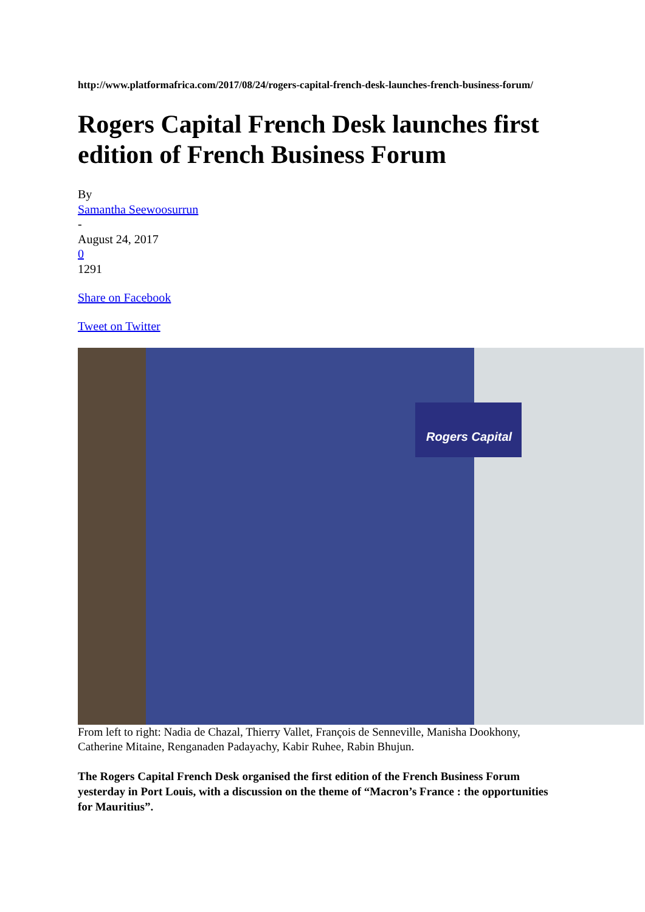http://www.platformafrica.com/2017/08/24/rogers-capital-french-desk-launches-french-business-forum/
Rogers Capital French Desk launches first edition of French Business Forum
By
Samantha Seewoosurrun
-
August 24, 2017
0
1291
Share on Facebook
Tweet on Twitter
Rogers Capital
From left to right: Nadia de Chazal, Thierry Vallet, François de Senneville, Manisha Dookhony, Catherine Mitaine, Renganaden Padayachy, Kabir Ruhee, Rabin Bhujun.
The Rogers Capital French Desk organised the first edition of the French Business Forum yesterday in Port Louis, with a discussion on the theme of “Macron’s France : the opportunities for Mauritius”.